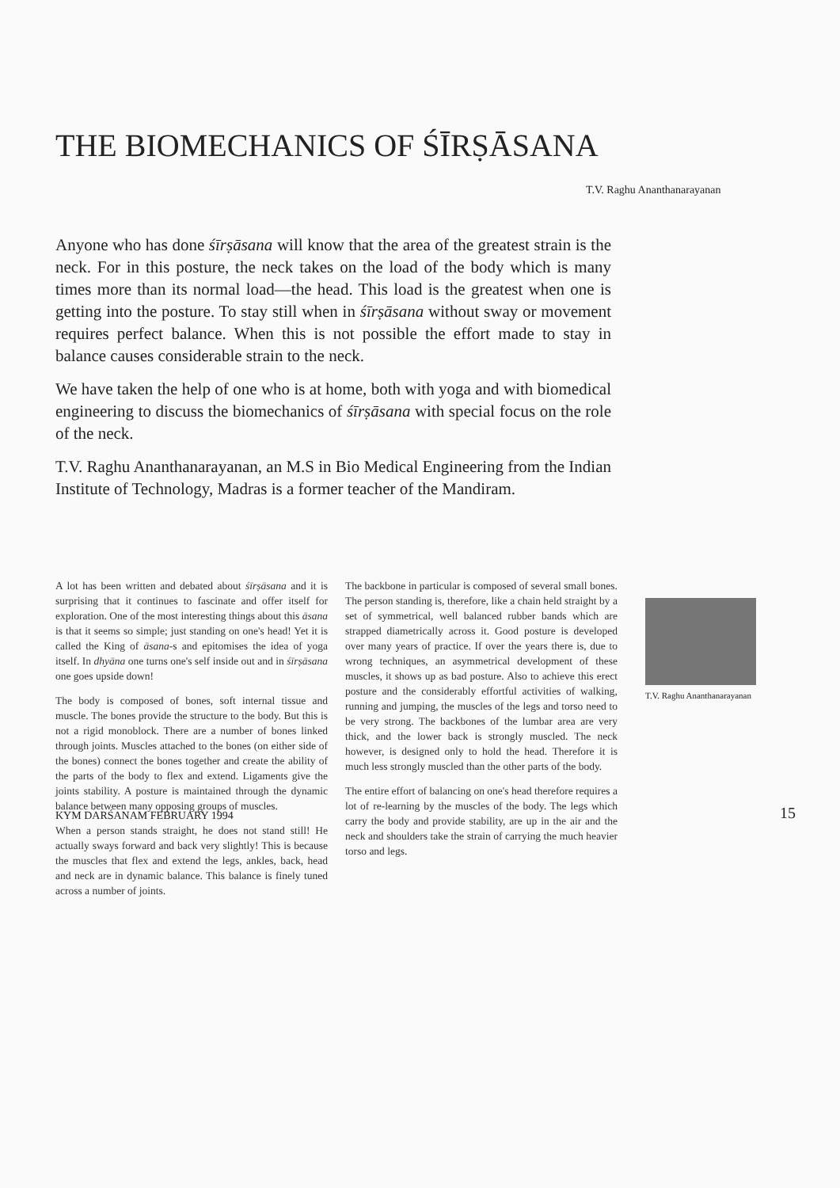THE BIOMECHANICS OF ŚĪRṢĀSANA
T.V. Raghu Ananthanarayanan
Anyone who has done śīrṣāsana will know that the area of the greatest strain is the neck. For in this posture, the neck takes on the load of the body which is many times more than its normal load—the head. This load is the greatest when one is getting into the posture. To stay still when in śīrṣāsana without sway or movement requires perfect balance. When this is not possible the effort made to stay in balance causes considerable strain to the neck.
We have taken the help of one who is at home, both with yoga and with biomedical engineering to discuss the biomechanics of śīrṣāsana with special focus on the role of the neck.
T.V. Raghu Ananthanarayanan, an M.S in Bio Medical Engineering from the Indian Institute of Technology, Madras is a former teacher of the Mandiram.
A lot has been written and debated about śīrṣāsana and it is surprising that it continues to fascinate and offer itself for exploration. One of the most interesting things about this āsana is that it seems so simple; just standing on one's head! Yet it is called the King of āsana-s and epitomises the idea of yoga itself. In dhyāna one turns one's self inside out and in śīrṣāsana one goes upside down!
The body is composed of bones, soft internal tissue and muscle. The bones provide the structure to the body. But this is not a rigid monoblock. There are a number of bones linked through joints. Muscles attached to the bones (on either side of the bones) connect the bones together and create the ability of the parts of the body to flex and extend. Ligaments give the joints stability. A posture is maintained through the dynamic balance between many opposing groups of muscles.
When a person stands straight, he does not stand still! He actually sways forward and back very slightly! This is because the muscles that flex and extend the legs, ankles, back, head and neck are in dynamic balance. This balance is finely tuned across a number of joints.
The backbone in particular is composed of several small bones. The person standing is, therefore, like a chain held straight by a set of symmetrical, well balanced rubber bands which are strapped diametrically across it. Good posture is developed over many years of practice. If over the years there is, due to wrong techniques, an asymmetrical development of these muscles, it shows up as bad posture. Also to achieve this erect posture and the considerably effortful activities of walking, running and jumping, the muscles of the legs and torso need to be very strong. The backbones of the lumbar area are very thick, and the lower back is strongly muscled. The neck however, is designed only to hold the head. Therefore it is much less strongly muscled than the other parts of the body.
The entire effort of balancing on one's head therefore requires a lot of re-learning by the muscles of the body. The legs which carry the body and provide stability, are up in the air and the neck and shoulders take the strain of carrying the much heavier torso and legs.
T.V. Raghu Ananthanarayanan
KYM DARŚANAM FEBRUARY 1994 15